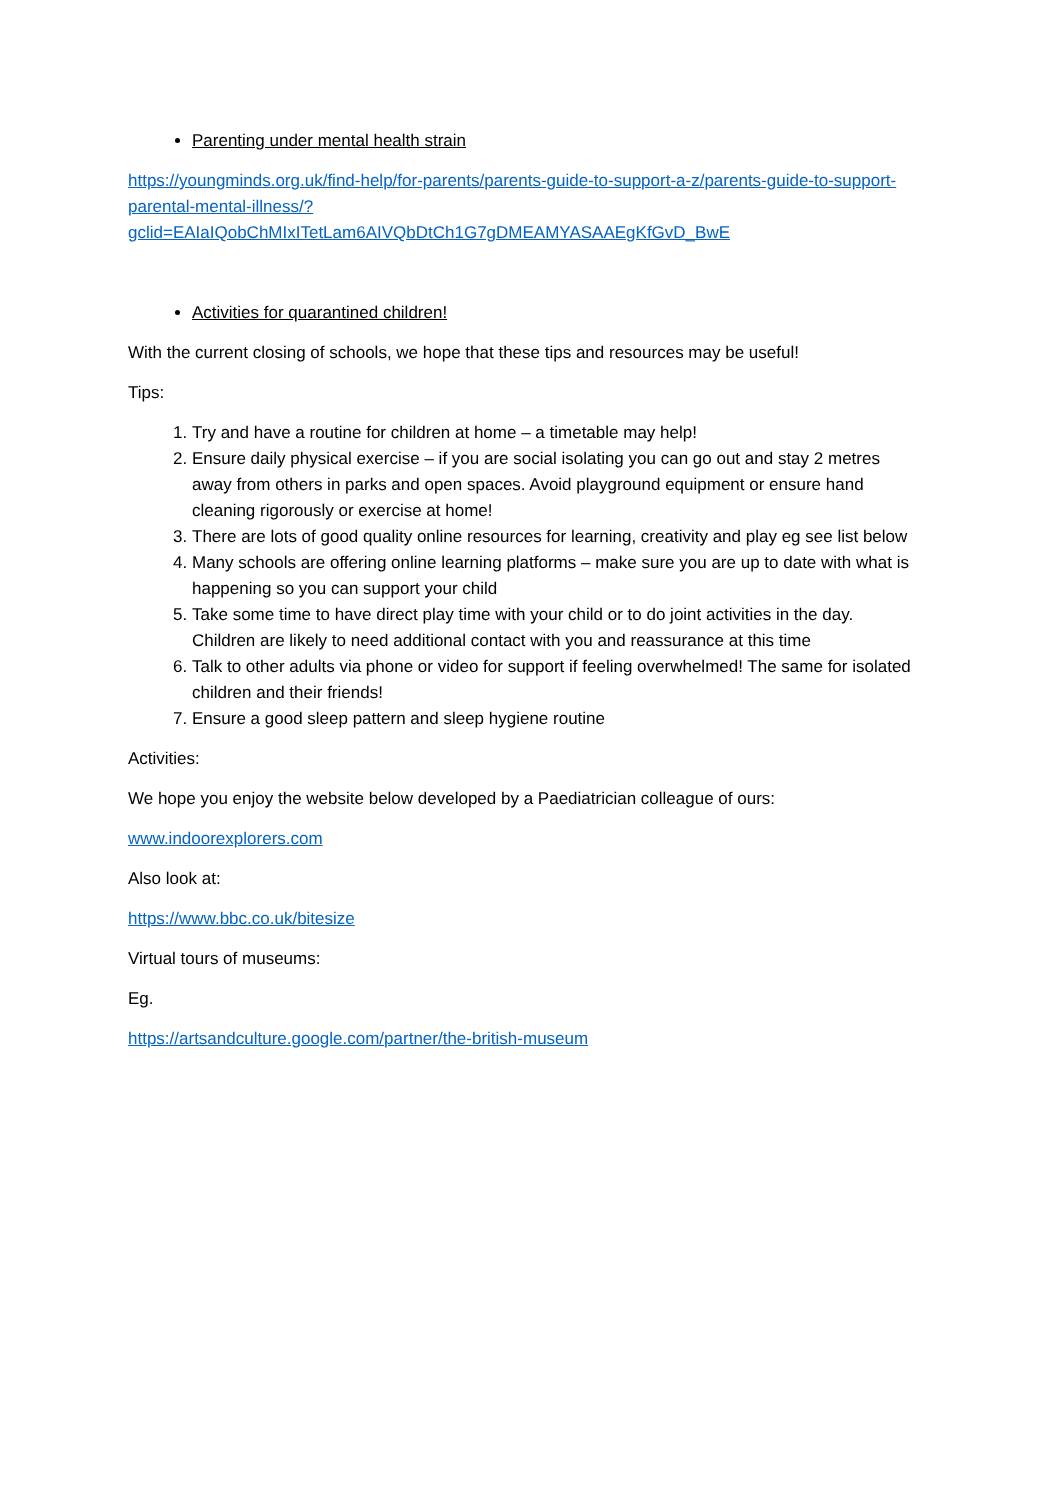Parenting under mental health strain
https://youngminds.org.uk/find-help/for-parents/parents-guide-to-support-a-z/parents-guide-to-support-parental-mental-illness/?gclid=EAIaIQobChMIxITetLam6AIVQbDtCh1G7gDMEAMYASAAEgKfGvD_BwE
Activities for quarantined children!
With the current closing of schools, we hope that these tips and resources may be useful!
Tips:
1. Try and have a routine for children at home – a timetable may help!
2. Ensure daily physical exercise – if you are social isolating you can go out and stay 2 metres away from others in parks and open spaces. Avoid playground equipment or ensure hand cleaning rigorously or exercise at home!
3. There are lots of good quality online resources for learning, creativity and play eg see list below
4. Many schools are offering online learning platforms – make sure you are up to date with what is happening so you can support your child
5. Take some time to have direct play time with your child or to do joint activities in the day. Children are likely to need additional contact with you and reassurance at this time
6. Talk to other adults via phone or video for support if feeling overwhelmed! The same for isolated children and their friends!
7. Ensure a good sleep pattern and sleep hygiene routine
Activities:
We hope you enjoy the website below developed by a Paediatrician colleague of ours:
www.indoorexplorers.com
Also look at:
https://www.bbc.co.uk/bitesize
Virtual tours of museums:
Eg.
https://artsandculture.google.com/partner/the-british-museum